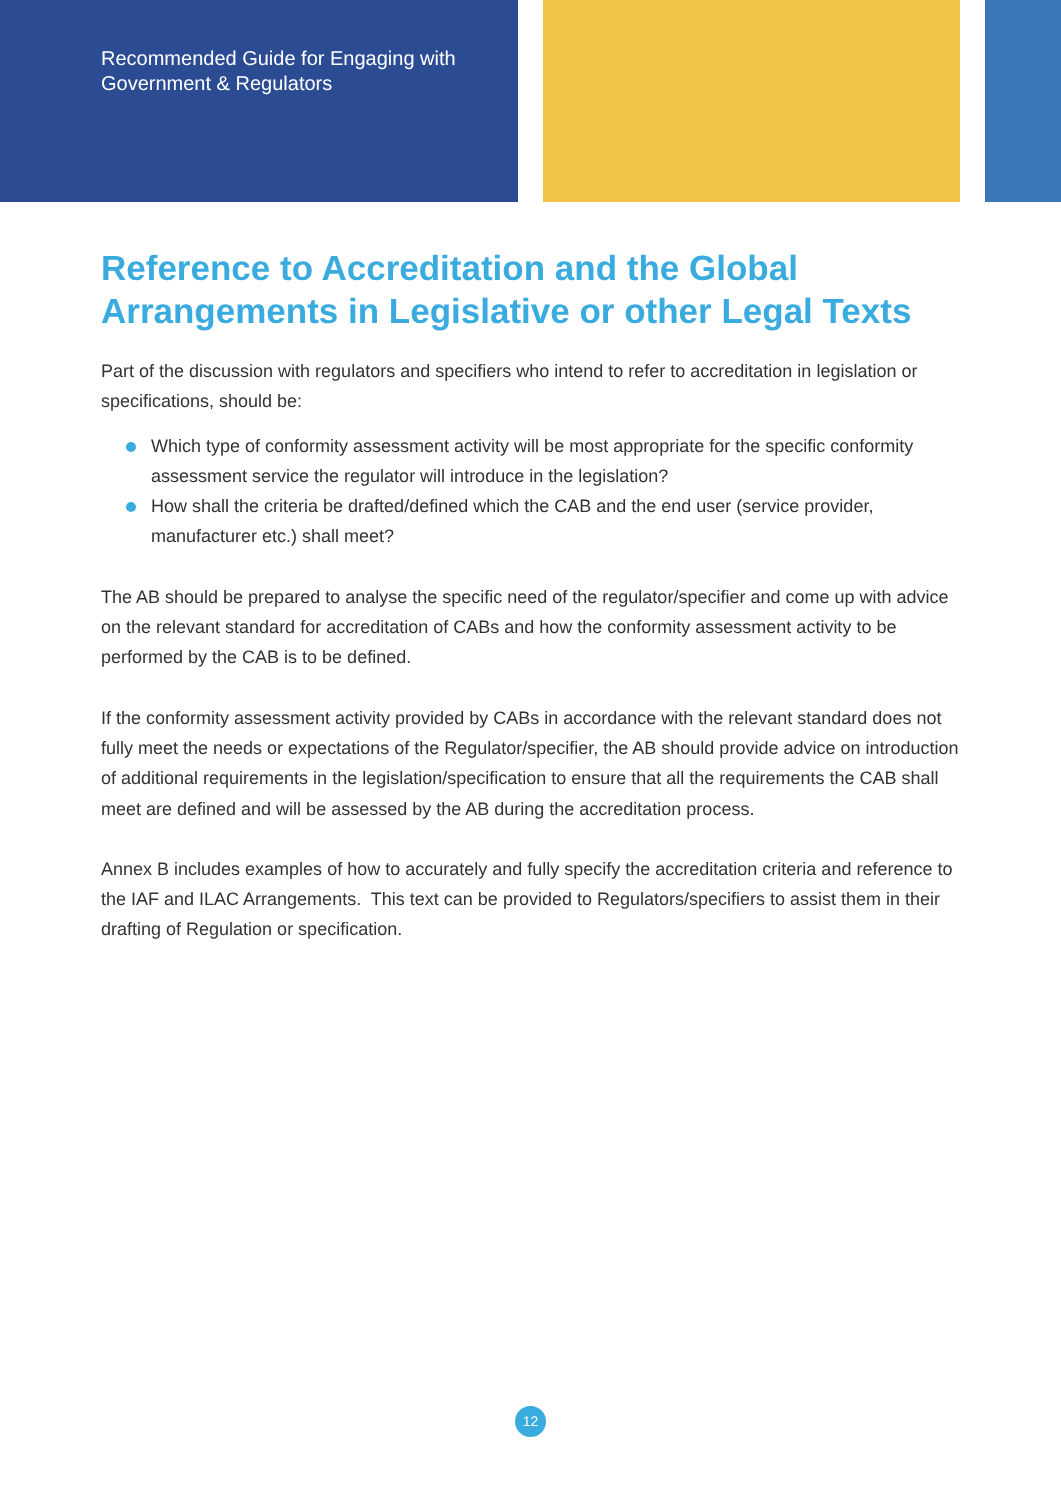Recommended Guide for Engaging with Government & Regulators
Reference to Accreditation and the Global Arrangements in Legislative or other Legal Texts
Part of the discussion with regulators and specifiers who intend to refer to accreditation in legislation or specifications, should be:
Which type of conformity assessment activity will be most appropriate for the specific conformity assessment service the regulator will introduce in the legislation?
How shall the criteria be drafted/defined which the CAB and the end user (service provider, manufacturer etc.) shall meet?
The AB should be prepared to analyse the specific need of the regulator/specifier and come up with advice on the relevant standard for accreditation of CABs and how the conformity assessment activity to be performed by the CAB is to be defined.
If the conformity assessment activity provided by CABs in accordance with the relevant standard does not fully meet the needs or expectations of the Regulator/specifier, the AB should provide advice on introduction of additional requirements in the legislation/specification to ensure that all the requirements the CAB shall meet are defined and will be assessed by the AB during the accreditation process.
Annex B includes examples of how to accurately and fully specify the accreditation criteria and reference to the IAF and ILAC Arrangements. This text can be provided to Regulators/specifiers to assist them in their drafting of Regulation or specification.
12